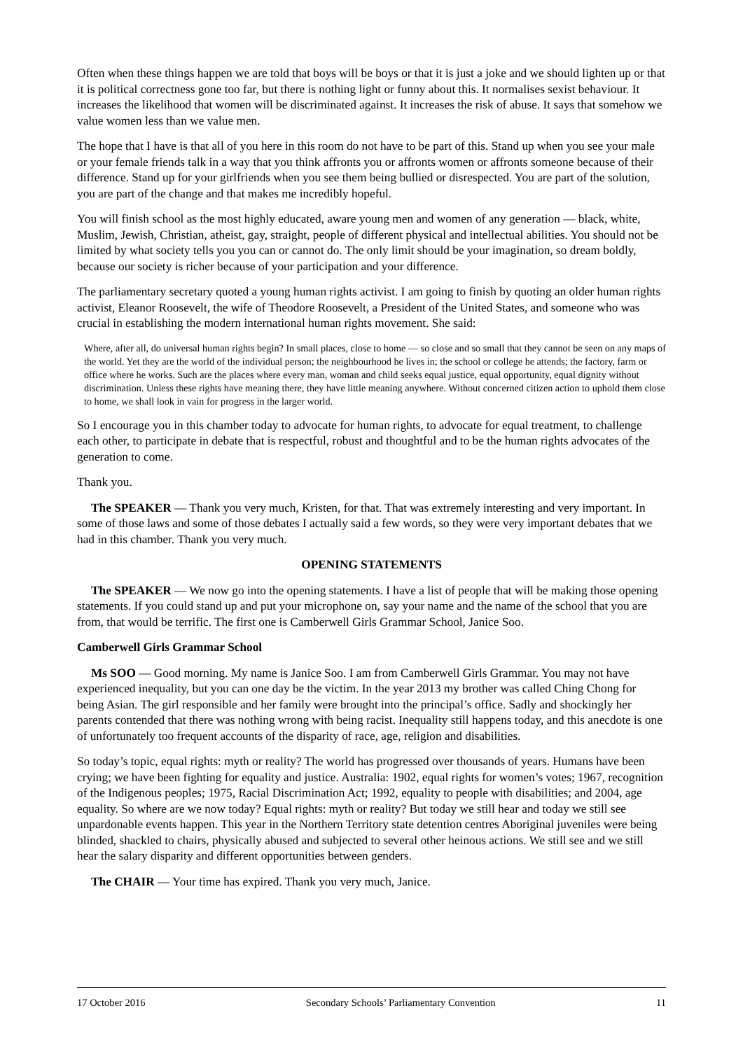Often when these things happen we are told that boys will be boys or that it is just a joke and we should lighten up or that it is political correctness gone too far, but there is nothing light or funny about this. It normalises sexist behaviour. It increases the likelihood that women will be discriminated against. It increases the risk of abuse. It says that somehow we value women less than we value men.
The hope that I have is that all of you here in this room do not have to be part of this. Stand up when you see your male or your female friends talk in a way that you think affronts you or affronts women or affronts someone because of their difference. Stand up for your girlfriends when you see them being bullied or disrespected. You are part of the solution, you are part of the change and that makes me incredibly hopeful.
You will finish school as the most highly educated, aware young men and women of any generation — black, white, Muslim, Jewish, Christian, atheist, gay, straight, people of different physical and intellectual abilities. You should not be limited by what society tells you you can or cannot do. The only limit should be your imagination, so dream boldly, because our society is richer because of your participation and your difference.
The parliamentary secretary quoted a young human rights activist. I am going to finish by quoting an older human rights activist, Eleanor Roosevelt, the wife of Theodore Roosevelt, a President of the United States, and someone who was crucial in establishing the modern international human rights movement. She said:
Where, after all, do universal human rights begin? In small places, close to home — so close and so small that they cannot be seen on any maps of the world. Yet they are the world of the individual person; the neighbourhood he lives in; the school or college he attends; the factory, farm or office where he works. Such are the places where every man, woman and child seeks equal justice, equal opportunity, equal dignity without discrimination. Unless these rights have meaning there, they have little meaning anywhere. Without concerned citizen action to uphold them close to home, we shall look in vain for progress in the larger world.
So I encourage you in this chamber today to advocate for human rights, to advocate for equal treatment, to challenge each other, to participate in debate that is respectful, robust and thoughtful and to be the human rights advocates of the generation to come.
Thank you.
The SPEAKER — Thank you very much, Kristen, for that. That was extremely interesting and very important. In some of those laws and some of those debates I actually said a few words, so they were very important debates that we had in this chamber. Thank you very much.
OPENING STATEMENTS
The SPEAKER — We now go into the opening statements. I have a list of people that will be making those opening statements. If you could stand up and put your microphone on, say your name and the name of the school that you are from, that would be terrific. The first one is Camberwell Girls Grammar School, Janice Soo.
Camberwell Girls Grammar School
Ms SOO — Good morning. My name is Janice Soo. I am from Camberwell Girls Grammar. You may not have experienced inequality, but you can one day be the victim. In the year 2013 my brother was called Ching Chong for being Asian. The girl responsible and her family were brought into the principal’s office. Sadly and shockingly her parents contended that there was nothing wrong with being racist. Inequality still happens today, and this anecdote is one of unfortunately too frequent accounts of the disparity of race, age, religion and disabilities.
So today’s topic, equal rights: myth or reality? The world has progressed over thousands of years. Humans have been crying; we have been fighting for equality and justice. Australia: 1902, equal rights for women’s votes; 1967, recognition of the Indigenous peoples; 1975, Racial Discrimination Act; 1992, equality to people with disabilities; and 2004, age equality. So where are we now today? Equal rights: myth or reality? But today we still hear and today we still see unpardonable events happen. This year in the Northern Territory state detention centres Aboriginal juveniles were being blinded, shackled to chairs, physically abused and subjected to several other heinous actions. We still see and we still hear the salary disparity and different opportunities between genders.
The CHAIR — Your time has expired. Thank you very much, Janice.
17 October 2016 Secondary Schools’ Parliamentary Convention 11